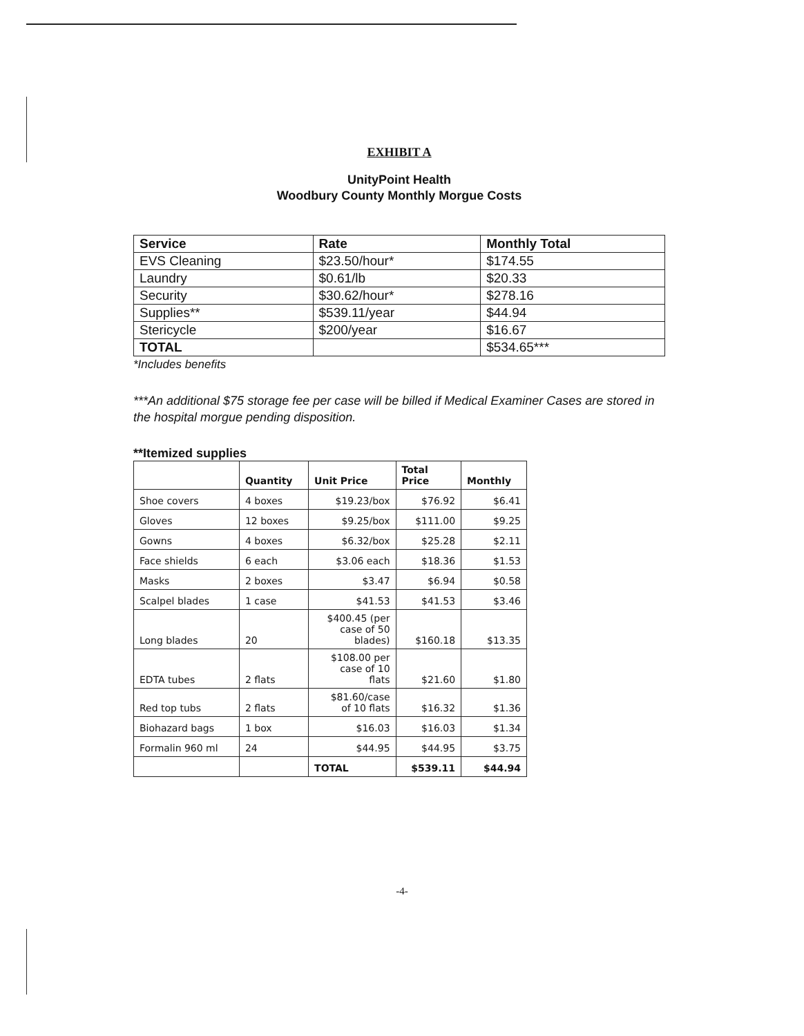EXHIBIT A
UnityPoint Health
Woodbury County Monthly Morgue Costs
| Service | Rate | Monthly Total |
| --- | --- | --- |
| EVS Cleaning | $23.50/hour* | $174.55 |
| Laundry | $0.61/lb | $20.33 |
| Security | $30.62/hour* | $278.16 |
| Supplies** | $539.11/year | $44.94 |
| Stericycle | $200/year | $16.67 |
| TOTAL | | $534.65*** |
*Includes benefits
***An additional $75 storage fee per case will be billed if Medical Examiner Cases are stored in the hospital morgue pending disposition.
**Itemized supplies
| | Quantity | Unit Price | Total Price | Monthly |
| Shoe covers | 4 boxes | $19.23/box | $76.92 | $6.41 |
| Gloves | 12 boxes | $9.25/box | $111.00 | $9.25 |
| Gowns | 4 boxes | $6.32/box | $25.28 | $2.11 |
| Face shields | 6 each | $3.06 each | $18.36 | $1.53 |
| Masks | 2 boxes | $3.47 | $6.94 | $0.58 |
| Scalpel blades | 1 case | $41.53 | $41.53 | $3.46 |
| Long blades | 20 | $400.45 (per case of 50 blades) | $160.18 | $13.35 |
| EDTA tubes | 2 flats | $108.00 per case of 10 flats | $21.60 | $1.80 |
| Red top tubs | 2 flats | $81.60/case of 10 flats | $16.32 | $1.36 |
| Biohazard bags | 1 box | $16.03 | $16.03 | $1.34 |
| Formalin 960 ml | 24 | $44.95 | $44.95 | $3.75 |
| | | TOTAL | $539.11 | $44.94 |
-4-